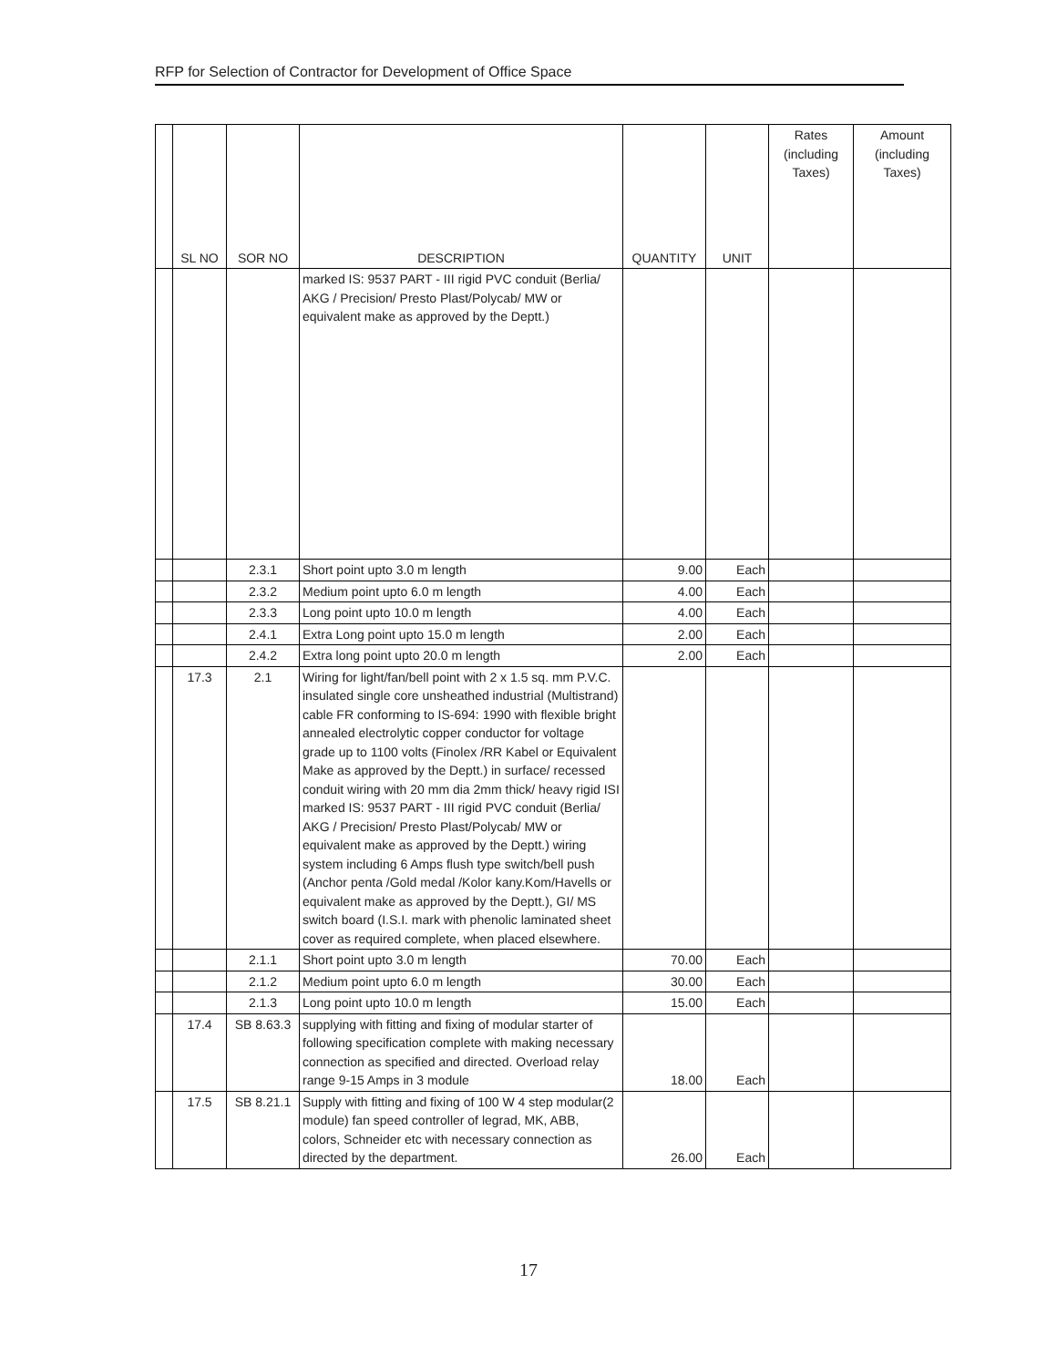RFP for Selection of Contractor for Development of Office Space
| | SL NO | SOR NO | DESCRIPTION | QUANTITY | UNIT | Rates (including Taxes) | Amount (including Taxes) |
| --- | --- | --- | --- | --- | --- | --- | --- |
| | | | marked IS: 9537 PART - III rigid PVC conduit (Berlia/ AKG / Precision/ Presto Plast/Polycab/ MW or equivalent make as approved by the Deptt.) | | | | |
| | | 2.3.1 | Short point upto 3.0 m length | 9.00 | Each | | |
| | | 2.3.2 | Medium point upto 6.0 m length | 4.00 | Each | | |
| | | 2.3.3 | Long point upto 10.0 m length | 4.00 | Each | | |
| | | 2.4.1 | Extra Long point upto 15.0 m length | 2.00 | Each | | |
| | | 2.4.2 | Extra long point upto 20.0 m length | 2.00 | Each | | |
| | 17.3 | 2.1 | Wiring for light/fan/bell point with 2 x 1.5 sq. mm P.V.C. insulated single core unsheathed industrial (Multistrand) cable FR conforming to IS-694: 1990 with flexible bright annealed electrolytic copper conductor for voltage grade up to 1100 volts (Finolex /RR Kabel or Equivalent Make as approved by the Deptt.) in surface/ recessed conduit wiring with 20 mm dia 2mm thick/ heavy rigid ISI marked IS: 9537 PART - III rigid PVC conduit (Berlia/ AKG / Precision/ Presto Plast/Polycab/ MW or equivalent make as approved by the Deptt.) wiring system including 6 Amps flush type switch/bell push (Anchor penta /Gold medal /Kolor kany.Kom/Havells or equivalent make as approved by the Deptt.), GI/ MS switch board (I.S.I. mark with phenolic laminated sheet cover as required complete, when placed elsewhere. | | | | |
| | | 2.1.1 | Short point upto 3.0 m length | 70.00 | Each | | |
| | | 2.1.2 | Medium point upto 6.0 m length | 30.00 | Each | | |
| | | 2.1.3 | Long point upto 10.0 m length | 15.00 | Each | | |
| | 17.4 | SB 8.63.3 | supplying with fitting and fixing of modular starter of following specification complete with making necessary connection as specified and directed. Overload relay range 9-15 Amps in 3 module | 18.00 | Each | | |
| | 17.5 | SB 8.21.1 | Supply with fitting and fixing of 100 W 4 step modular(2 module) fan speed controller of legrad, MK, ABB, colors, Schneider etc with necessary connection as directed by the department. | 26.00 | Each | | |
17